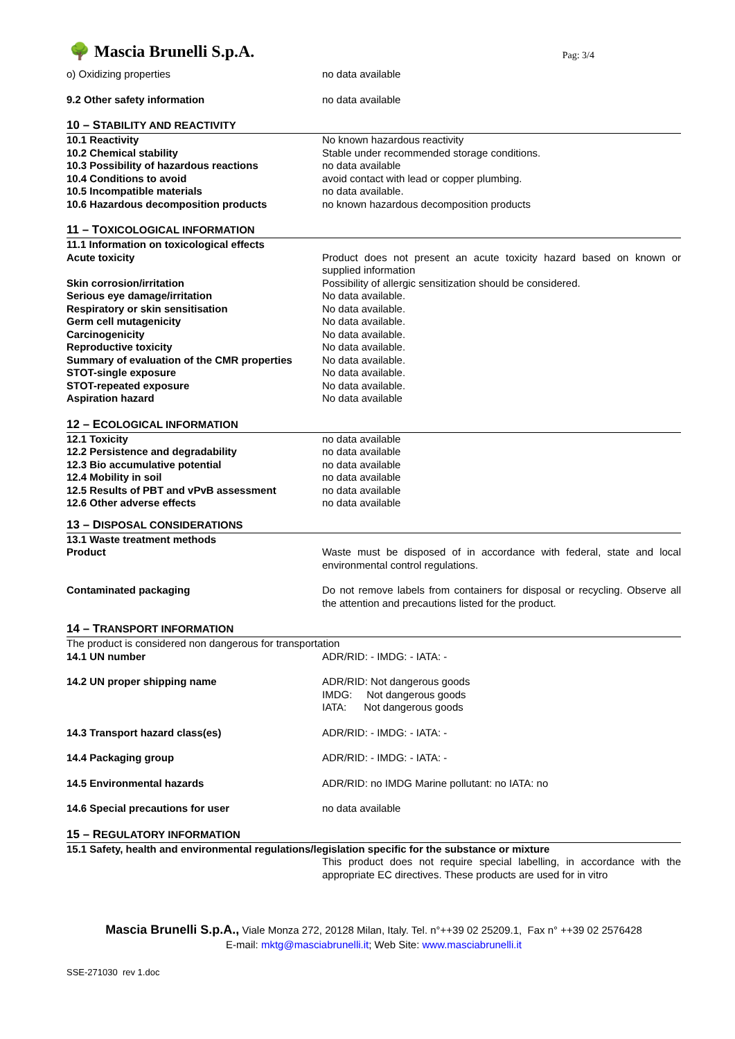🌳 Mascia Brunelli S.p.A.
Pag: 3/4
| o) Oxidizing properties | no data available |
| 9.2 Other safety information | no data available |
10 – STABILITY AND REACTIVITY
| 10.1 Reactivity | No known hazardous reactivity |
| 10.2 Chemical stability | Stable under recommended storage conditions. |
| 10.3 Possibility of hazardous reactions | no data available |
| 10.4 Conditions to avoid | avoid contact with lead or copper plumbing. |
| 10.5 Incompatible materials | no data available. |
| 10.6 Hazardous decomposition products | no known hazardous decomposition products |
11 – TOXICOLOGICAL INFORMATION
| 11.1 Information on toxicological effects | |
| Acute toxicity | Product does not present an acute toxicity hazard based on known or supplied information |
| Skin corrosion/irritation | Possibility of allergic sensitization should be considered. |
| Serious eye damage/irritation | No data available. |
| Respiratory or skin sensitisation | No data available. |
| Germ cell mutagenicity | No data available. |
| Carcinogenicity | No data available. |
| Reproductive toxicity | No data available. |
| Summary of evaluation of the CMR properties | No data available. |
| STOT-single exposure | No data available. |
| STOT-repeated exposure | No data available. |
| Aspiration hazard | No data available |
12 – ECOLOGICAL INFORMATION
| 12.1 Toxicity | no data available |
| 12.2 Persistence and degradability | no data available |
| 12.3 Bio accumulative potential | no data available |
| 12.4 Mobility in soil | no data available |
| 12.5 Results of PBT and vPvB assessment | no data available |
| 12.6 Other adverse effects | no data available |
13 – DISPOSAL CONSIDERATIONS
| 13.1 Waste treatment methods | |
| Product | Waste must be disposed of in accordance with federal, state and local environmental control regulations. |
| Contaminated packaging | Do not remove labels from containers for disposal or recycling. Observe all the attention and precautions listed for the product. |
14 – TRANSPORT INFORMATION
| The product is considered non dangerous for transportation | |
| 14.1 UN number | ADR/RID: - IMDG: - IATA: - |
| 14.2 UN proper shipping name | ADR/RID: Not dangerous goods IMDG: Not dangerous goods IATA: Not dangerous goods |
| 14.3 Transport hazard class(es) | ADR/RID: - IMDG: - IATA: - |
| 14.4 Packaging group | ADR/RID: - IMDG: - IATA: - |
| 14.5 Environmental hazards | ADR/RID: no IMDG Marine pollutant: no IATA: no |
| 14.6 Special precautions for user | no data available |
15 – REGULATORY INFORMATION
| 15.1 Safety, health and environmental regulations/legislation specific for the substance or mixture | |
| | This product does not require special labelling, in accordance with the appropriate EC directives. These products are used for in vitro |
Mascia Brunelli S.p.A., Viale Monza 272, 20128 Milan, Italy. Tel. n°++39 02 25209.1, Fax n° ++39 02 2576428
E-mail: mktg@masciabrunelli.it; Web Site: www.masciabrunelli.it
SSE-271030 rev 1.doc